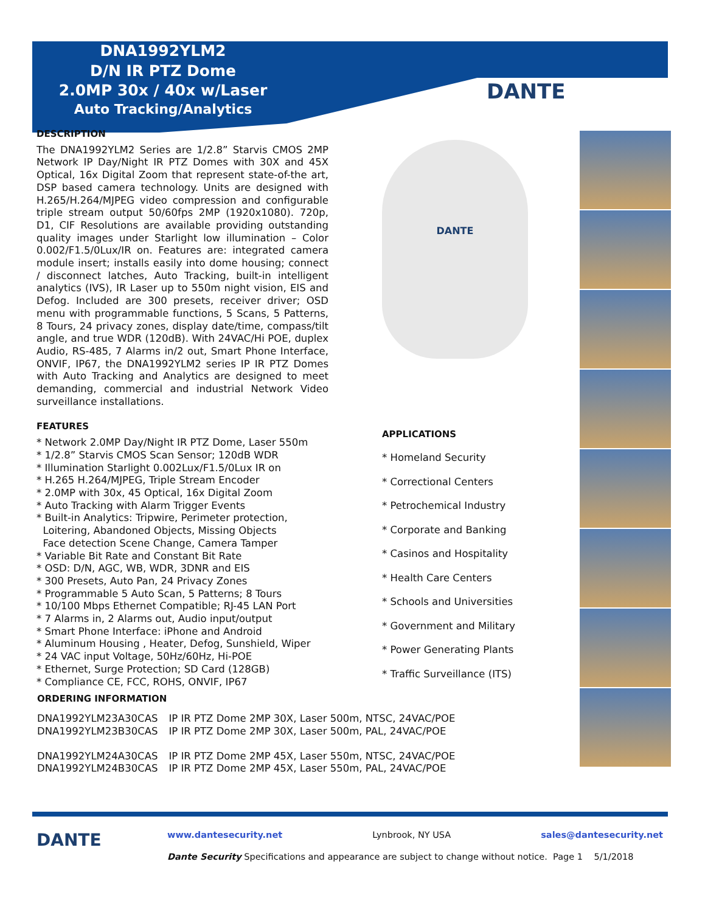DNA1992YLM2
D/N IR PTZ Dome
2.0MP 30x / 40x w/Laser
Auto Tracking/Analytics
DANTE
DESCRIPTION
The DNA1992YLM2 Series are 1/2.8” Starvis CMOS 2MP Network IP Day/Night IR PTZ Domes with 30X and 45X Optical, 16x Digital Zoom that represent state-of-the art, DSP based camera technology. Units are designed with H.265/H.264/MJPEG video compression and configurable triple stream output 50/60fps 2MP (1920x1080). 720p, D1, CIF Resolutions are available providing outstanding quality images under Starlight low illumination – Color 0.002/F1.5/0Lux/IR on. Features are: integrated camera module insert; installs easily into dome housing; connect / disconnect latches, Auto Tracking, built-in intelligent analytics (IVS), IR Laser up to 550m night vision, EIS and Defog. Included are 300 presets, receiver driver; OSD menu with programmable functions, 5 Scans, 5 Patterns, 8 Tours, 24 privacy zones, display date/time, compass/tilt angle, and true WDR (120dB). With 24VAC/Hi POE, duplex Audio, RS-485, 7 Alarms in/2 out, Smart Phone Interface, ONVIF, IP67, the DNA1992YLM2 series IP IR PTZ Domes with Auto Tracking and Analytics are designed to meet demanding, commercial and industrial Network Video surveillance installations.
FEATURES
* Network 2.0MP Day/Night IR PTZ Dome, Laser 550m
* 1/2.8” Starvis CMOS Scan Sensor; 120dB WDR
* Illumination Starlight 0.002Lux/F1.5/0Lux IR on
* H.265 H.264/MJPEG, Triple Stream Encoder
* 2.0MP with 30x, 45 Optical, 16x Digital Zoom
* Auto Tracking with Alarm Trigger Events
* Built-in Analytics: Tripwire, Perimeter protection,
Loitering, Abandoned Objects, Missing Objects
Face detection Scene Change, Camera Tamper
* Variable Bit Rate and Constant Bit Rate
* OSD: D/N, AGC, WB, WDR, 3DNR and EIS
* 300 Presets, Auto Pan, 24 Privacy Zones
* Programmable 5 Auto Scan, 5 Patterns; 8 Tours
* 10/100 Mbps Ethernet Compatible; RJ-45 LAN Port
* 7 Alarms in, 2 Alarms out, Audio input/output
* Smart Phone Interface: iPhone and Android
* Aluminum Housing , Heater, Defog, Sunshield, Wiper
* 24 VAC input Voltage, 50Hz/60Hz, Hi-POE
* Ethernet, Surge Protection; SD Card (128GB)
* Compliance CE, FCC, ROHS, ONVIF, IP67
DANTE
APPLICATIONS
* Homeland Security
* Correctional Centers
* Petrochemical Industry
* Corporate and Banking
* Casinos and Hospitality
* Health Care Centers
* Schools and Universities
* Government and Military
* Power Generating Plants
* Traffic Surveillance (ITS)
ORDERING INFORMATION
| DNA1992YLM23A30CAS | IP IR PTZ Dome 2MP 30X, Laser 500m, NTSC, 24VAC/POE |
| DNA1992YLM23B30CAS | IP IR PTZ Dome 2MP 30X, Laser 500m, PAL, 24VAC/POE |
| DNA1992YLM24A30CAS | IP IR PTZ Dome 2MP 45X, Laser 550m, NTSC, 24VAC/POE |
| DNA1992YLM24B30CAS | IP IR PTZ Dome 2MP 45X, Laser 550m, PAL, 24VAC/POE |
DANTE
www.dantesecurity.net Lynbrook, NY USA sales@dantesecurity.net
Dante Security Specifications and appearance are subject to change without notice. Page 1 5/1/2018